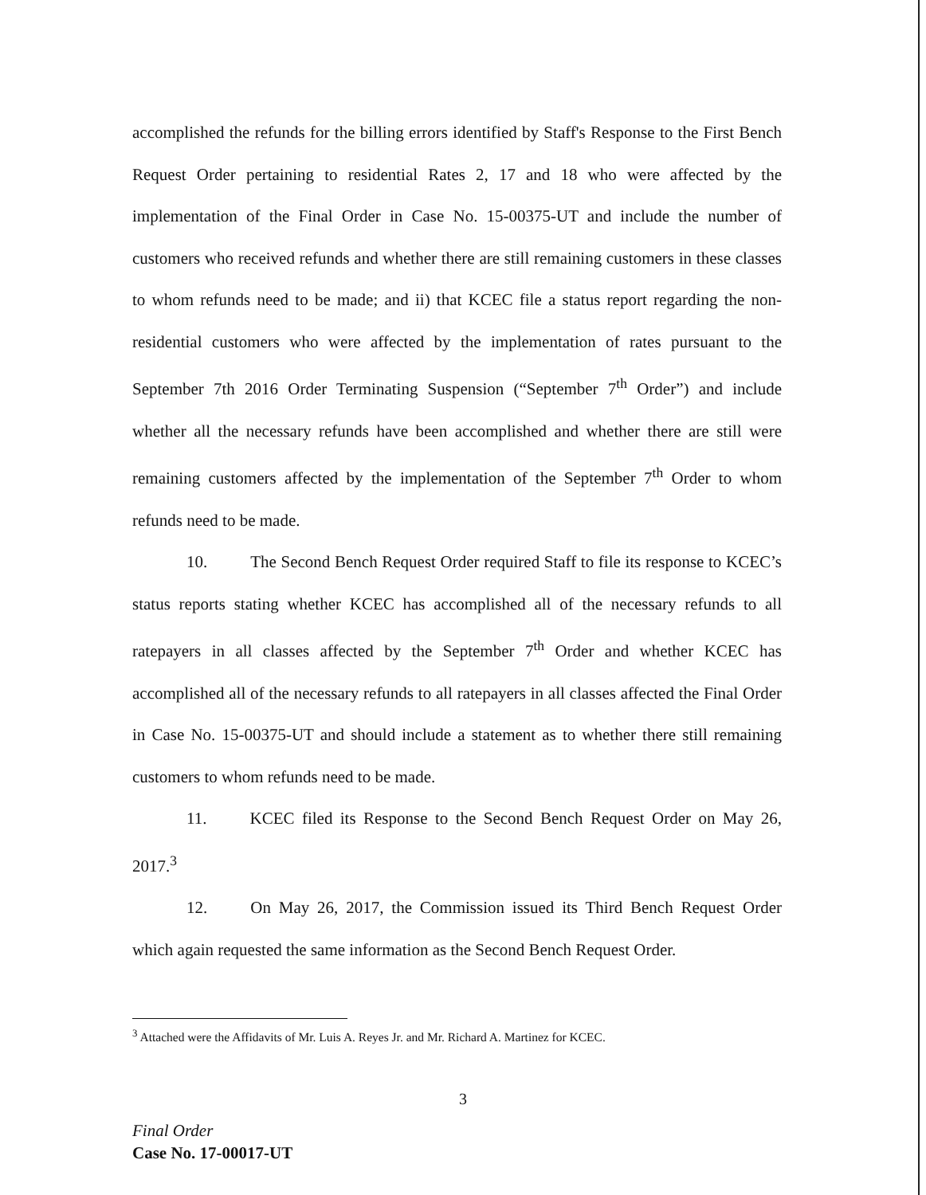accomplished the refunds for the billing errors identified by Staff's Response to the First Bench Request Order pertaining to residential Rates 2, 17 and 18 who were affected by the implementation of the Final Order in Case No. 15-00375-UT and include the number of customers who received refunds and whether there are still remaining customers in these classes to whom refunds need to be made; and ii) that KCEC file a status report regarding the non-residential customers who were affected by the implementation of rates pursuant to the September 7th 2016 Order Terminating Suspension (“September 7<sup>th</sup> Order”) and include whether all the necessary refunds have been accomplished and whether there are still were remaining customers affected by the implementation of the September 7<sup>th</sup> Order to whom refunds need to be made.
10. The Second Bench Request Order required Staff to file its response to KCEC’s status reports stating whether KCEC has accomplished all of the necessary refunds to all ratepayers in all classes affected by the September 7<sup>th</sup> Order and whether KCEC has accomplished all of the necessary refunds to all ratepayers in all classes affected the Final Order in Case No. 15-00375-UT and should include a statement as to whether there still remaining customers to whom refunds need to be made.
11. KCEC filed its Response to the Second Bench Request Order on May 26, 2017.<sup>3</sup>
12. On May 26, 2017, the Commission issued its Third Bench Request Order which again requested the same information as the Second Bench Request Order.
<sup>3</sup> Attached were the Affidavits of Mr. Luis A. Reyes Jr. and Mr. Richard A. Martinez for KCEC.
3
Final Order
Case No. 17-00017-UT